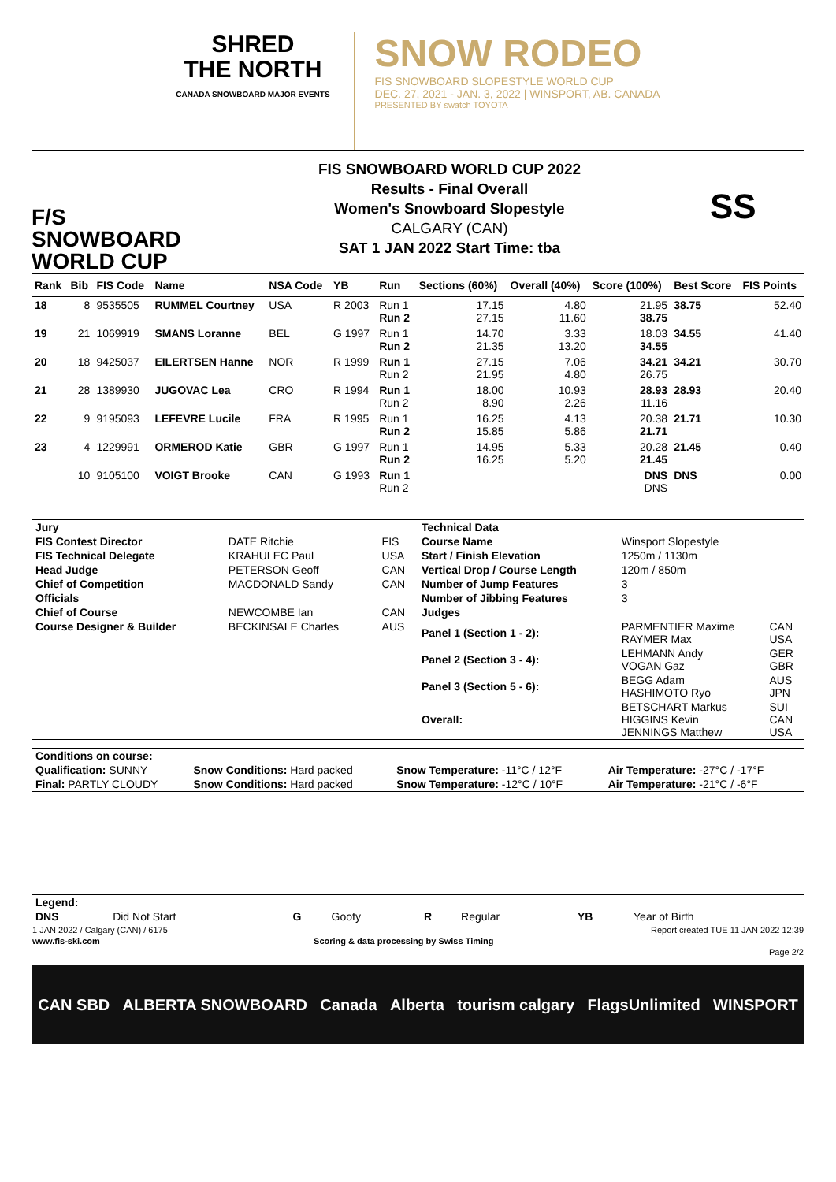SHRED
THE NORTH
CANADA SNOWBOARD MAJOR EVENTS
SNOW RODEO
FIS SNOWBOARD SLOPESTYLE WORLD CUP
DEC. 27, 2021 - JAN. 3, 2022 | WINSPORT, AB. CANADA
PRESENTED BY swatch TOYOTA
F/S
SNOWBOARD
WORLD CUP
FIS SNOWBOARD WORLD CUP 2022
Results - Final Overall
Women's Snowboard Slopestyle
CALGARY (CAN)
SAT 1 JAN 2022 Start Time: tba
SS
| Rank | Bib | FIS Code | Name | NSA Code | YB | Run | Sections (60%) | Overall (40%) | Score (100%) | Best Score | FIS Points |
| --- | --- | --- | --- | --- | --- | --- | --- | --- | --- | --- | --- |
| 18 | 8 | 9535505 | RUMMEL Courtney | USA | R 2003 | Run 1 Run 2 | 17.15 27.15 | 4.80 11.60 | 21.95 38.75 | 38.75 | 52.40 |
| 19 | 21 | 1069919 | SMANS Loranne | BEL | G 1997 | Run 1 Run 2 | 14.70 21.35 | 3.33 13.20 | 18.03 34.55 | 34.55 | 41.40 |
| 20 | 18 | 9425037 | EILERTSEN Hanne | NOR | R 1999 | Run 1 Run 2 | 27.15 21.95 | 7.06 4.80 | 34.21 26.75 | 34.21 | 30.70 |
| 21 | 28 | 1389930 | JUGOVAC Lea | CRO | R 1994 | Run 1 Run 2 | 18.00 8.90 | 10.93 2.26 | 28.93 11.16 | 28.93 | 20.40 |
| 22 | 9 | 9195093 | LEFEVRE Lucile | FRA | R 1995 | Run 1 Run 2 | 16.25 15.85 | 4.13 5.86 | 20.38 21.71 | 21.71 | 10.30 |
| 23 | 4 | 1229991 | ORMEROD Katie | GBR | G 1997 | Run 1 Run 2 | 14.95 16.25 | 5.33 5.20 | 20.28 21.45 | 21.45 | 0.40 |
| | 10 | 9105100 | VOIGT Brooke | CAN | G 1993 | Run 1 Run 2 | | | DNS DNS | DNS | 0.00 |
| / Jury / / / / FIS Contest Director / DATE Ritchie / FIS / / FIS Technical Delegate / KRAHULEC Paul / USA / / Head Judge / PETERSON Geoff / CAN / / Chief of Competition / MACDONALD Sandy / CAN / / Officials / / / / Chief of Course / NEWCOMBE Ian / CAN / / Course Designer & Builder / BECKINSALE Charles / AUS / | / Technical Data / / / / Course Name / Winsport Slopestyle / / / Start / Finish Elevation / 1250m / 1130m / / / Vertical Drop / Course Length / 120m / 850m / / / Number of Jump Features / 3 / / / Number of Jibbing Features / 3 / / / Judges / / / / Panel 1 (Section 1 - 2): / PARMENTIER Maxime RAYMER Max / CAN USA / / Panel 2 (Section 3 - 4): / LEHMANN Andy VOGAN Gaz / GER GBR / / Panel 3 (Section 5 - 6): / BEGG Adam HASHIMOTO Ryo / AUS JPN / / Overall: / BETSCHART Markus HIGGINS Kevin JENNINGS Matthew / SUI CAN USA / |
| Conditions on course: | | | |
| Qualification: SUNNY | Snow Conditions: Hard packed | Snow Temperature: -11°C / 12°F | Air Temperature: -27°C / -17°F |
| Final: PARTLY CLOUDY | Snow Conditions: Hard packed | Snow Temperature: -12°C / 10°F | Air Temperature: -21°C / -6°F |
| Legend: | | | | | | | |
| DNS | Did Not Start | G | Goofy | R | Regular | YB | Year of Birth |
| 1 JAN 2022 / Calgary (CAN) / 6175 | | Report created TUE 11 JAN 2022 12:39 |
| www.fis-ski.com | Scoring & data processing by Swiss Timing | |
| | | Page 2/2 |
CAN SBD ALBERTA SNOWBOARD Canada Alberta tourism calgary FlagsUnlimited WINSPORT